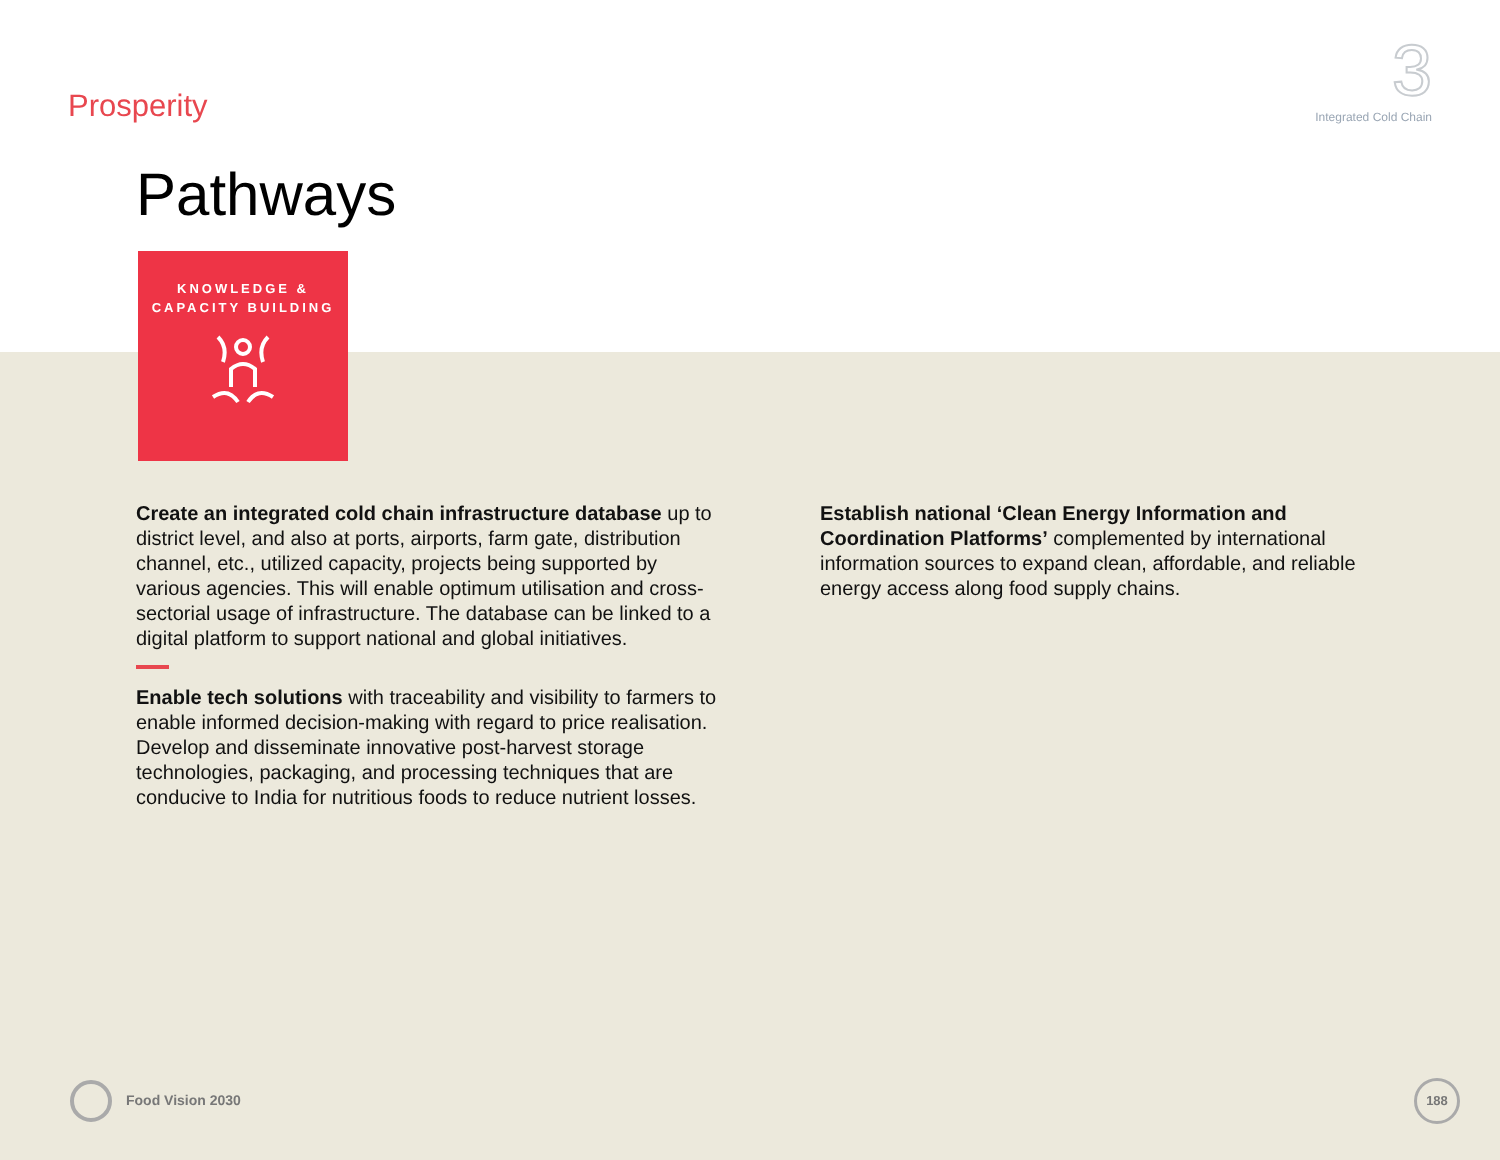Prosperity
3
Integrated Cold Chain
Pathways
KNOWLEDGE &
CAPACITY BUILDING
Create an integrated cold chain infrastructure database up to district level, and also at ports, airports, farm gate, distribution channel, etc., utilized capacity, projects being supported by various agencies. This will enable optimum utilisation and cross-sectorial usage of infrastructure. The database can be linked to a digital platform to support national and global initiatives.
Enable tech solutions with traceability and visibility to farmers to enable informed decision-making with regard to price realisation. Develop and disseminate innovative post-harvest storage technologies, packaging, and processing techniques that are conducive to India for nutritious foods to reduce nutrient losses.
Establish national ‘Clean Energy Information and Coordination Platforms’ complemented by international information sources to expand clean, affordable, and reliable energy access along food supply chains.
Food Vision 2030
188